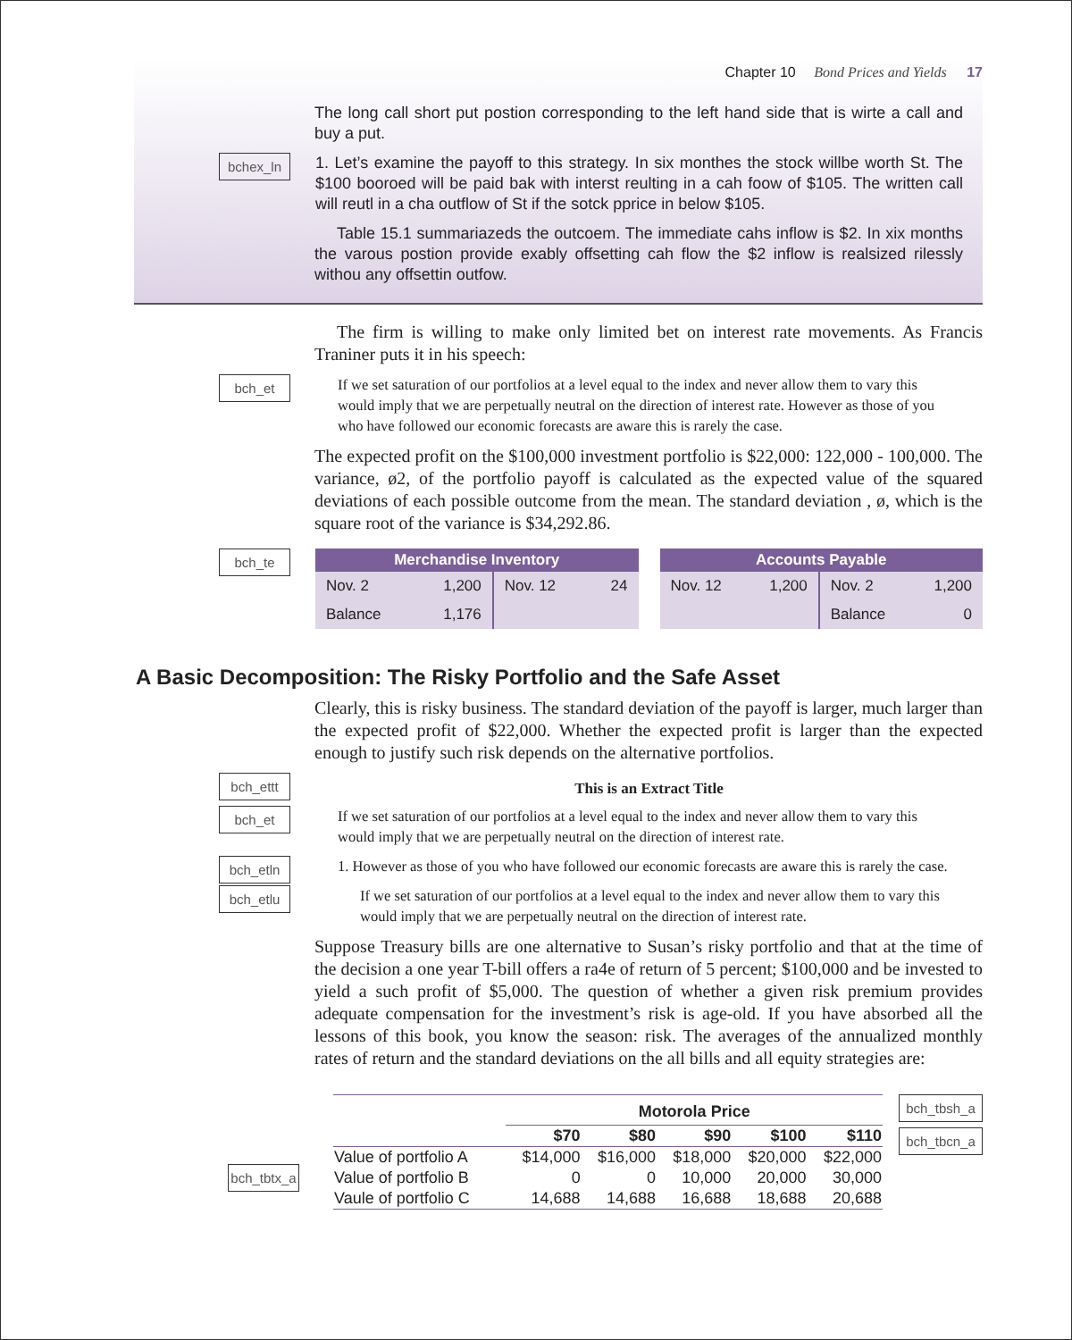Chapter 10 Bond Prices and Yields 17
The long call short put postion corresponding to the left hand side that is wirte a call and buy a put.
bchex_ln
1. Let’s examine the payoff to this strategy. In six monthes the stock willbe worth St. The $100 booroed will be paid bak with interst reulting in a cah foow of $105. The written call will reutl in a cha outflow of St if the sotck pprice in below $105.
Table 15.1 summariazeds the outcoem. The immediate cahs inflow is $2. In xix months the varous postion provide exably offsetting cah flow the $2 inflow is realsized rilessly withou any offsettin outfow.
The firm is willing to make only limited bet on interest rate movements. As Francis Traniner puts it in his speech:
bch_et
If we set saturation of our portfolios at a level equal to the index and never allow them to vary this would imply that we are perpetually neutral on the direction of interest rate. However as those of you who have followed our economic forecasts are aware this is rarely the case.
The expected profit on the $100,000 investment portfolio is $22,000: 122,000 - 100,000. The variance, ø2, of the portfolio payoff is calculated as the expected value of the squared deviations of each possible outcome from the mean. The standard deviation , ø, which is the square root of the variance is $34,292.86.
bch_te
| Merchandise Inventory | | | |
| --- | --- | --- | --- |
| Nov. 2 | 1,200 | Nov. 12 | 24 |
| Balance | 1,176 | | |
| Accounts Payable | | | |
| --- | --- | --- | --- |
| Nov. 12 | 1,200 | Nov. 2 | 1,200 |
| | | Balance | 0 |
A Basic Decomposition: The Risky Portfolio and the Safe Asset
Clearly, this is risky business. The standard deviation of the payoff is larger, much larger than the expected profit of $22,000. Whether the expected profit is larger than the expected enough to justify such risk depends on the alternative portfolios.
bch_ettt This is an Extract Title
bch_et
If we set saturation of our portfolios at a level equal to the index and never allow them to vary this would imply that we are perpetually neutral on the direction of interest rate.
bch_etln
1. However as those of you who have followed our economic forecasts are aware this is rarely the case.
bch_etlu
If we set saturation of our portfolios at a level equal to the index and never allow them to vary this would imply that we are perpetually neutral on the direction of interest rate.
Suppose Treasury bills are one alternative to Susan’s risky portfolio and that at the time of the decision a one year T-bill offers a ra4e of return of 5 percent; $100,000 and be invested to yield a such profit of $5,000. The question of whether a given risk premium provides adequate compensation for the investment’s risk is age-old. If you have absorbed all the lessons of this book, you know the season: risk. The averages of the annualized monthly rates of return and the standard deviations on the all bills and all equity strategies are:
bch_tbtx_a
| | Motorola Price | | | | |
| --- | --- | --- | --- | --- | --- |
| | $70 | $80 | $90 | $100 | $110 |
| Value of portfolio A | $14,000 | $16,000 | $18,000 | $20,000 | $22,000 |
| Value of portfolio B | 0 | 0 | 10,000 | 20,000 | 30,000 |
| Vaule of portfolio C | 14,688 | 14,688 | 16,688 | 18,688 | 20,688 |
bch_tbsh_a
bch_tbcn_a